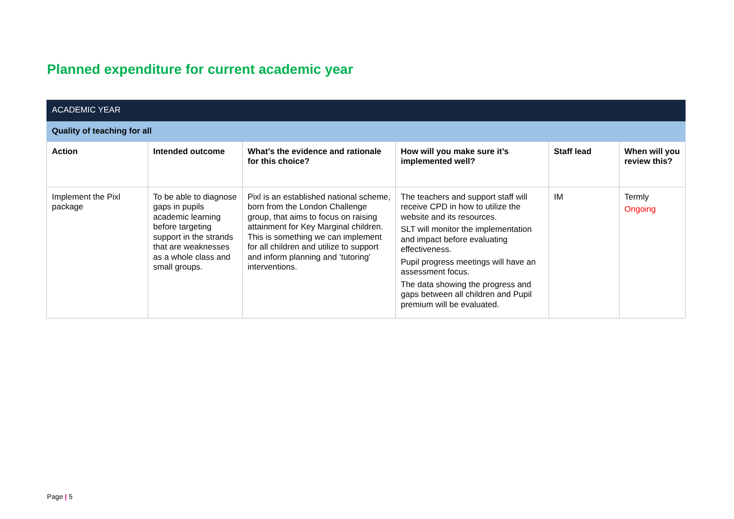Planned expenditure for current academic year
| ACADEMIC YEAR | | | | | |
| Quality of teaching for all | | | | | |
| Action | Intended outcome | What’s the evidence and rationale for this choice? | How will you make sure it’s implemented well? | Staff lead | When will you review this? |
| Implement the Pixl package | To be able to diagnose gaps in pupils academic learning before targeting support in the strands that are weaknesses as a whole class and small groups. | Pixl is an established national scheme, born from the London Challenge group, that aims to focus on raising attainment for Key Marginal children. This is something we can implement for all children and utilize to support and inform planning and ‘tutoring’ interventions. | The teachers and support staff will receive CPD in how to utilize the website and its resources. SLT will monitor the implementation and impact before evaluating effectiveness. Pupil progress meetings will have an assessment focus. The data showing the progress and gaps between all children and Pupil premium will be evaluated. | IM | Termly Ongoing |
Page | 5